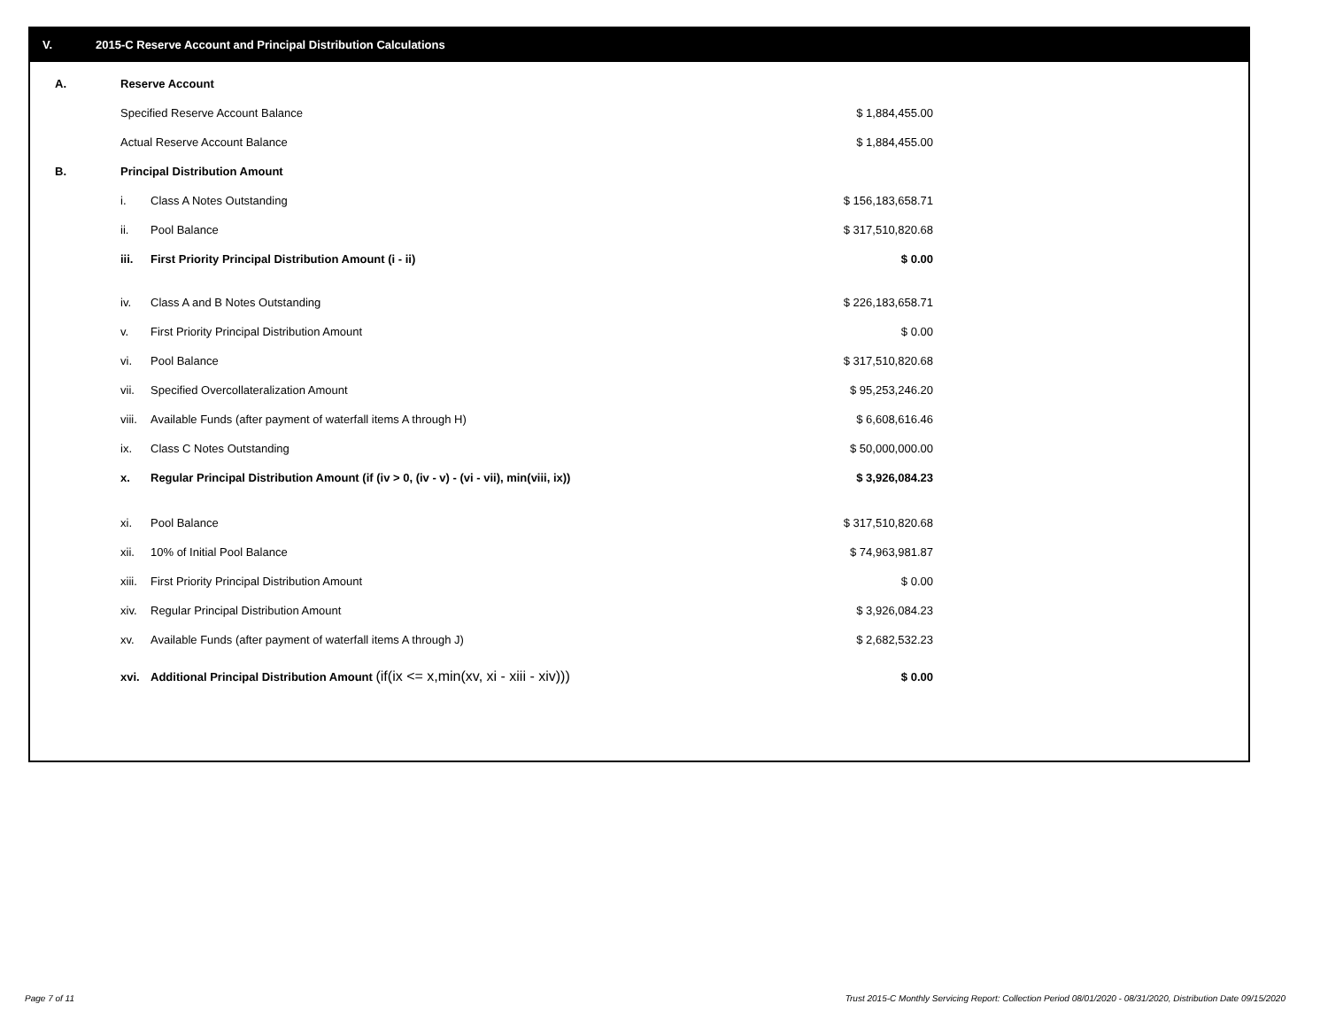V. 2015-C Reserve Account and Principal Distribution Calculations
| A. | Reserve Account | | |
| | Specified Reserve Account Balance | | $ 1,884,455.00 |
| | Actual Reserve Account Balance | | $ 1,884,455.00 |
| B. | Principal Distribution Amount | | |
| | i. | Class A Notes Outstanding | $ 156,183,658.71 |
| | ii. | Pool Balance | $ 317,510,820.68 |
| | iii. | First Priority Principal Distribution Amount (i - ii) | $ 0.00 |
| | iv. | Class A and B Notes Outstanding | $ 226,183,658.71 |
| | v. | First Priority Principal Distribution Amount | $ 0.00 |
| | vi. | Pool Balance | $ 317,510,820.68 |
| | vii. | Specified Overcollateralization Amount | $ 95,253,246.20 |
| | viii. | Available Funds (after payment of waterfall items A through H) | $ 6,608,616.46 |
| | ix. | Class C Notes Outstanding | $ 50,000,000.00 |
| | x. | Regular Principal Distribution Amount (if (iv > 0, (iv - v) - (vi - vii), min(viii, ix)) | $ 3,926,084.23 |
| | xi. | Pool Balance | $ 317,510,820.68 |
| | xii. | 10% of Initial Pool Balance | $ 74,963,981.87 |
| | xiii. | First Priority Principal Distribution Amount | $ 0.00 |
| | xiv. | Regular Principal Distribution Amount | $ 3,926,084.23 |
| | xv. | Available Funds (after payment of waterfall items A through J) | $ 2,682,532.23 |
| | xvi. | Additional Principal Distribution Amount (if(ix <= x,min(xv, xi - xiii - xiv))) | $ 0.00 |
Page 7 of 11
Trust 2015-C Monthly Servicing Report: Collection Period 08/01/2020 - 08/31/2020, Distribution Date 09/15/2020